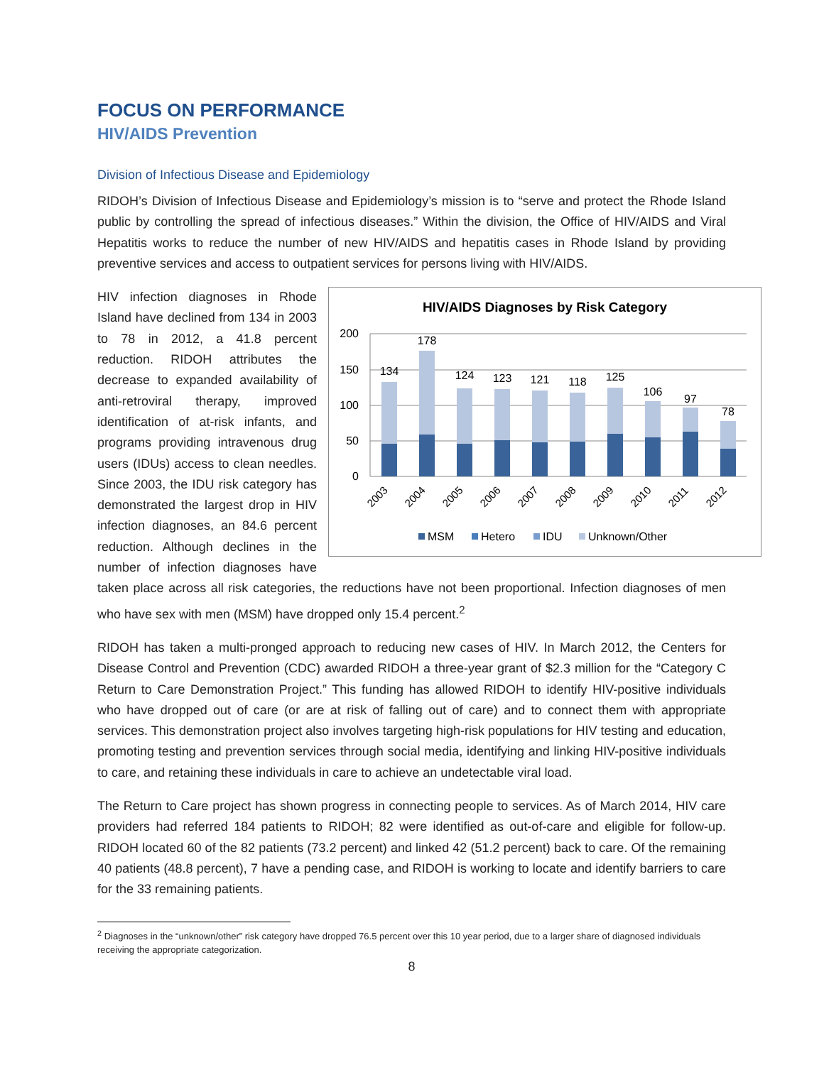FOCUS ON PERFORMANCE
HIV/AIDS Prevention
Division of Infectious Disease and Epidemiology
RIDOH’s Division of Infectious Disease and Epidemiology’s mission is to “serve and protect the Rhode Island public by controlling the spread of infectious diseases.” Within the division, the Office of HIV/AIDS and Viral Hepatitis works to reduce the number of new HIV/AIDS and hepatitis cases in Rhode Island by providing preventive services and access to outpatient services for persons living with HIV/AIDS.
HIV/AIDS Diagnoses by Risk Category
200
150
100
50
0
134
178
124
123
121
118
125
106
97
78
2003
2004
2005
2006
2007
2008
2009
2010
2011
2012
MSM
Hetero
IDU
Unknown/Other
HIV infection diagnoses in Rhode Island have declined from 134 in 2003 to 78 in 2012, a 41.8 percent reduction. RIDOH attributes the decrease to expanded availability of anti-retroviral therapy, improved identification of at-risk infants, and programs providing intravenous drug users (IDUs) access to clean needles. Since 2003, the IDU risk category has demonstrated the largest drop in HIV infection diagnoses, an 84.6 percent reduction. Although declines in the number of infection diagnoses have taken place across all risk categories, the reductions have not been proportional. Infection diagnoses of men who have sex with men (MSM) have dropped only 15.4 percent.<sup>2</sup>
RIDOH has taken a multi-pronged approach to reducing new cases of HIV. In March 2012, the Centers for Disease Control and Prevention (CDC) awarded RIDOH a three-year grant of $2.3 million for the “Category C Return to Care Demonstration Project.” This funding has allowed RIDOH to identify HIV-positive individuals who have dropped out of care (or are at risk of falling out of care) and to connect them with appropriate services. This demonstration project also involves targeting high-risk populations for HIV testing and education, promoting testing and prevention services through social media, identifying and linking HIV-positive individuals to care, and retaining these individuals in care to achieve an undetectable viral load.
The Return to Care project has shown progress in connecting people to services. As of March 2014, HIV care providers had referred 184 patients to RIDOH; 82 were identified as out-of-care and eligible for follow-up. RIDOH located 60 of the 82 patients (73.2 percent) and linked 42 (51.2 percent) back to care. Of the remaining 40 patients (48.8 percent), 7 have a pending case, and RIDOH is working to locate and identify barriers to care for the 33 remaining patients.
<sup>2</sup> Diagnoses in the “unknown/other” risk category have dropped 76.5 percent over this 10 year period, due to a larger share of diagnosed individuals receiving the appropriate categorization.
8